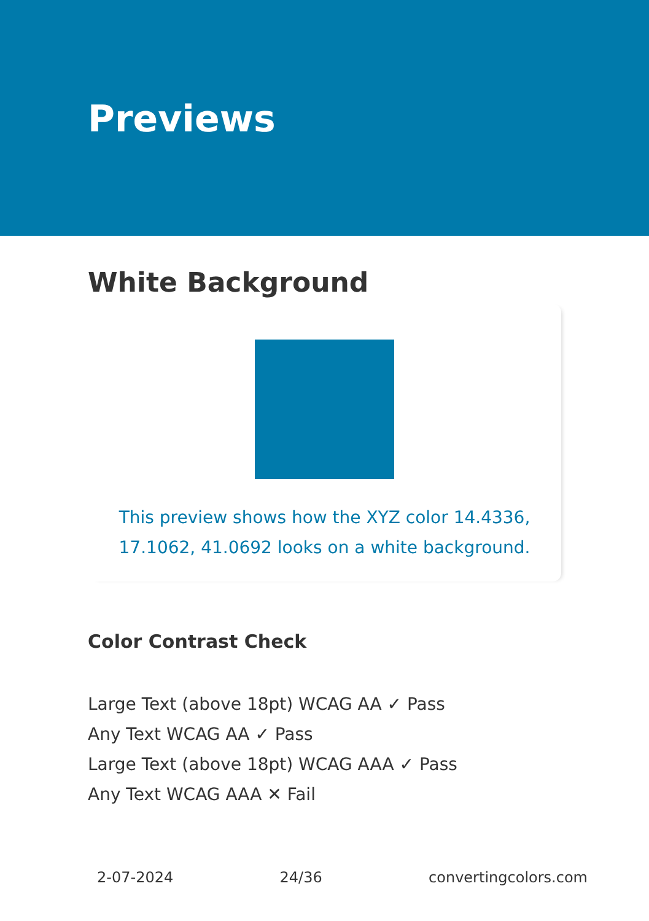Previews
White Background
This preview shows how the XYZ color 14.4336, 17.1062, 41.0692 looks on a white background.
Color Contrast Check
Large Text (above 18pt) WCAG AA ✓ Pass
Any Text WCAG AA ✓ Pass
Large Text (above 18pt) WCAG AAA ✓ Pass
Any Text WCAG AAA ✕ Fail
2-07-2024 24/36 convertingcolors.com